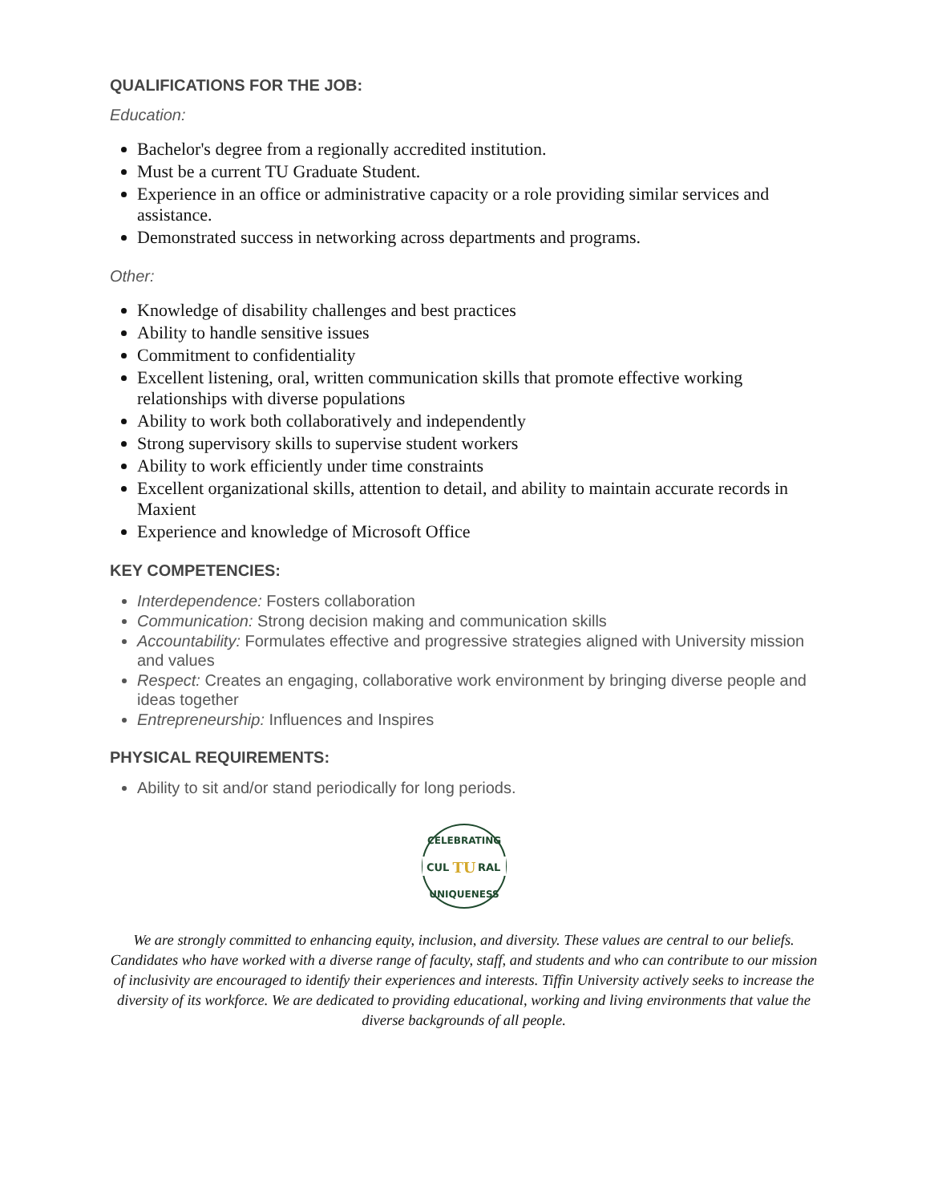QUALIFICATIONS FOR THE JOB:
Education:
Bachelor's degree from a regionally accredited institution.
Must be a current TU Graduate Student.
Experience in an office or administrative capacity or a role providing similar services and assistance.
Demonstrated success in networking across departments and programs.
Other:
Knowledge of disability challenges and best practices
Ability to handle sensitive issues
Commitment to confidentiality
Excellent listening, oral, written communication skills that promote effective working relationships with diverse populations
Ability to work both collaboratively and independently
Strong supervisory skills to supervise student workers
Ability to work efficiently under time constraints
Excellent organizational skills, attention to detail, and ability to maintain accurate records in Maxient
Experience and knowledge of Microsoft Office
KEY COMPETENCIES:
Interdependence: Fosters collaboration
Communication: Strong decision making and communication skills
Accountability: Formulates effective and progressive strategies aligned with University mission and values
Respect: Creates an engaging, collaborative work environment by bringing diverse people and ideas together
Entrepreneurship: Influences and Inspires
PHYSICAL REQUIREMENTS:
Ability to sit and/or stand periodically for long periods.
CELEBRATING
CUL
TU
RAL
UNIQUENESS
We are strongly committed to enhancing equity, inclusion, and diversity. These values are central to our beliefs. Candidates who have worked with a diverse range of faculty, staff, and students and who can contribute to our mission of inclusivity are encouraged to identify their experiences and interests. Tiffin University actively seeks to increase the diversity of its workforce. We are dedicated to providing educational, working and living environments that value the diverse backgrounds of all people.